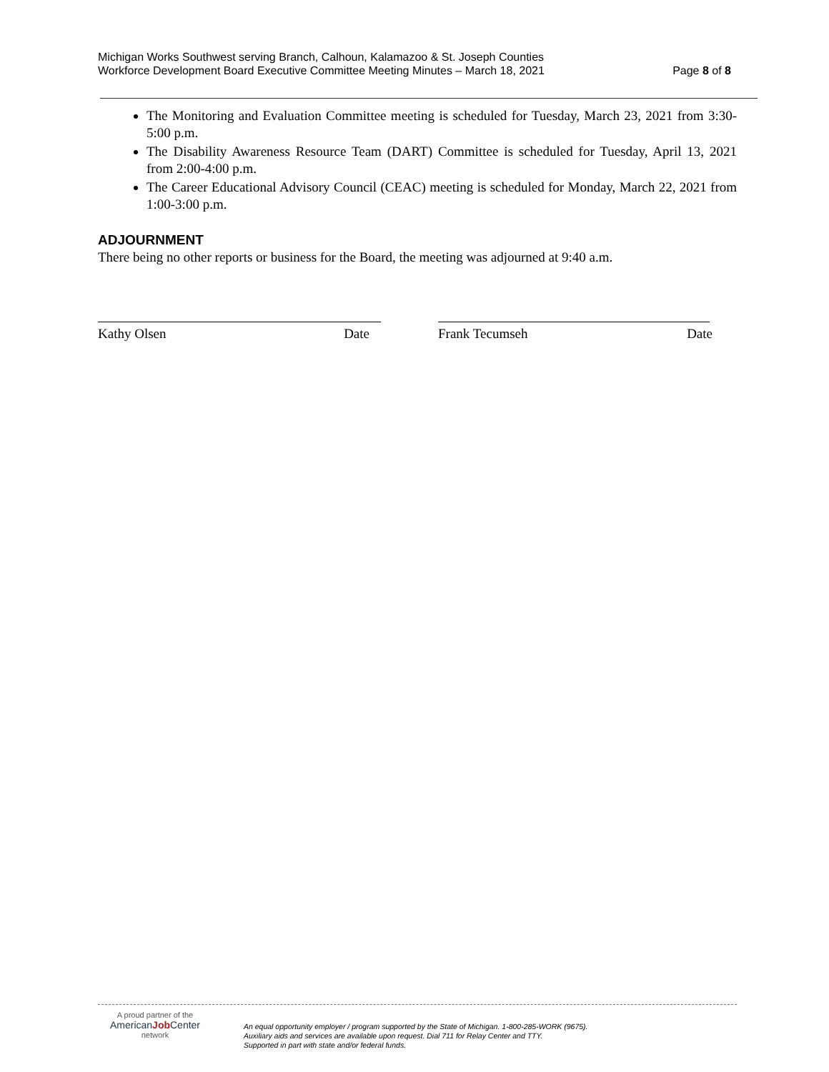Michigan Works Southwest serving Branch, Calhoun, Kalamazoo & St. Joseph Counties
Workforce Development Board Executive Committee Meeting Minutes – March 18, 2021 Page 8 of 8
The Monitoring and Evaluation Committee meeting is scheduled for Tuesday, March 23, 2021 from 3:30-5:00 p.m.
The Disability Awareness Resource Team (DART) Committee is scheduled for Tuesday, April 13, 2021 from 2:00-4:00 p.m.
The Career Educational Advisory Council (CEAC) meeting is scheduled for Monday, March 22, 2021 from 1:00-3:00 p.m.
ADJOURNMENT
There being no other reports or business for the Board, the meeting was adjourned at 9:40 a.m.
Kathy Olsen Date Frank Tecumseh Date
A proud partner of the
AmericanJob Center
network
An equal opportunity employer / program supported by the State of Michigan. 1-800-285-WORK (9675).
Auxiliary aids and services are available upon request. Dial 711 for Relay Center and TTY.
Supported in part with state and/or federal funds.